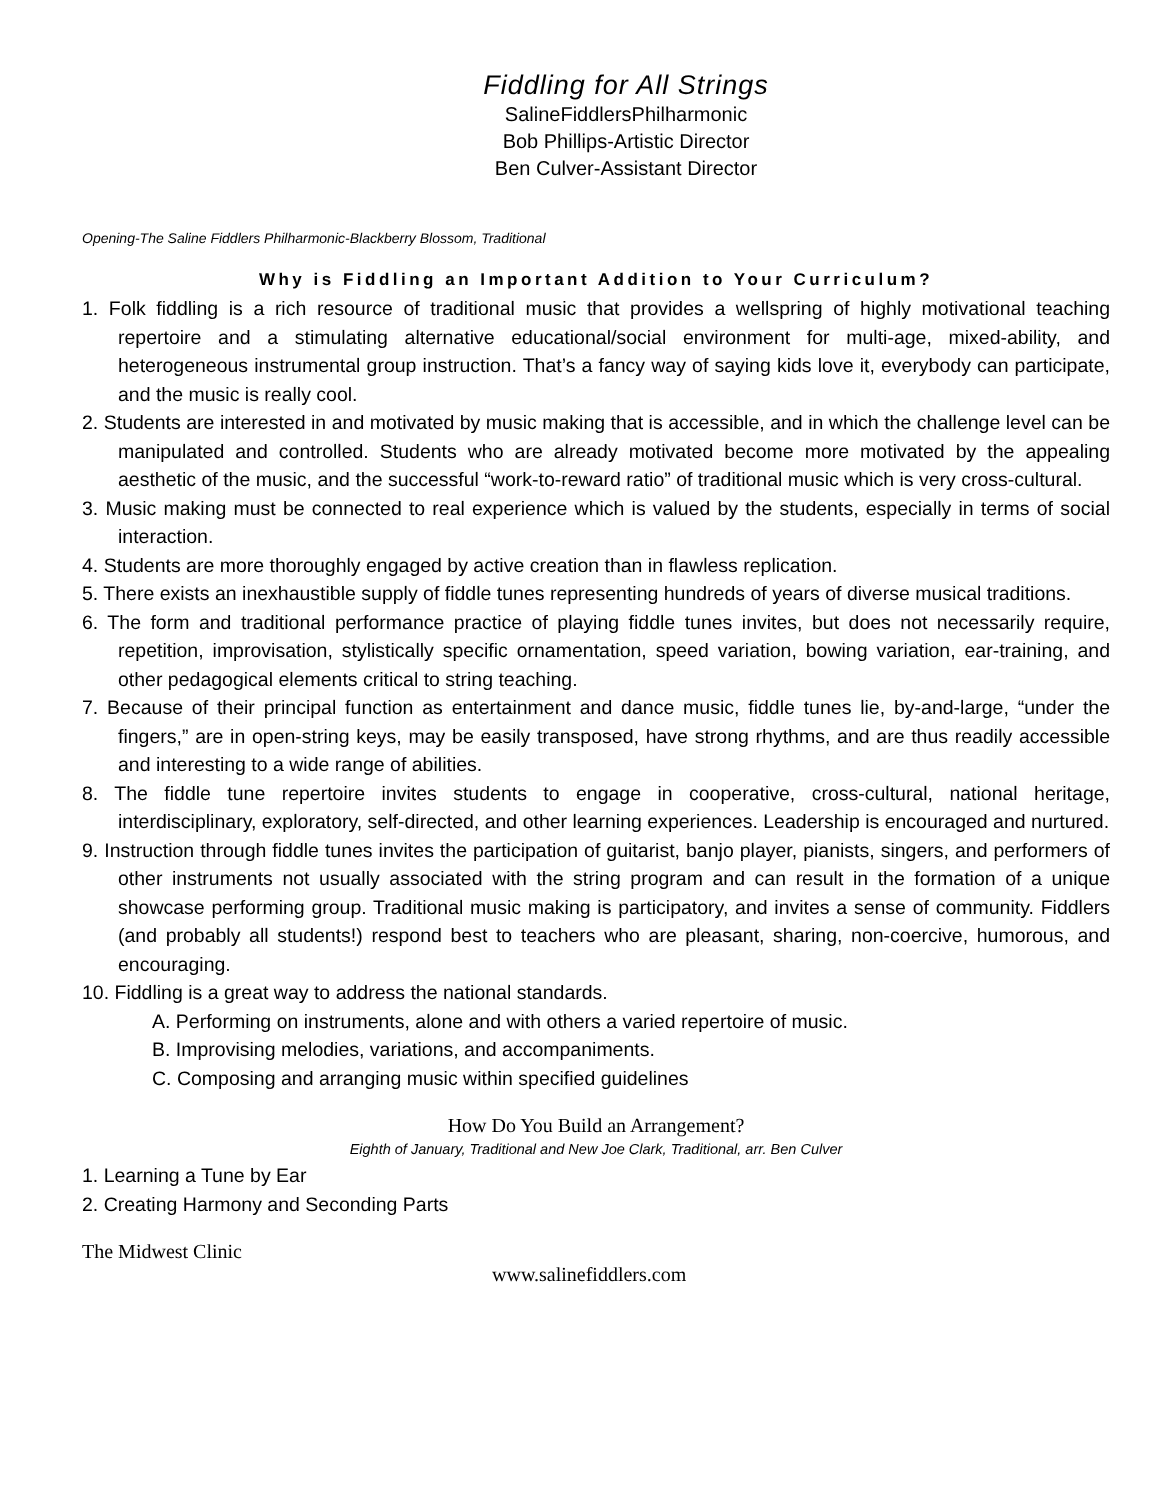Fiddling for All Strings
SalineFiddlersPhilharmonic
Bob Phillips-Artistic Director
Ben Culver-Assistant Director
Opening-The Saline Fiddlers Philharmonic-Blackberry Blossom, Traditional
Why is Fiddling an Important Addition to Your Curriculum?
1. Folk fiddling is a rich resource of traditional music that provides a wellspring of highly motivational teaching repertoire and a stimulating alternative educational/social environment for multi-age, mixed-ability, and heterogeneous instrumental group instruction. That’s a fancy way of saying kids love it, everybody can participate, and the music is really cool.
2. Students are interested in and motivated by music making that is accessible, and in which the challenge level can be manipulated and controlled. Students who are already motivated become more motivated by the appealing aesthetic of the music, and the successful “work-to-reward ratio” of traditional music which is very cross-cultural.
3. Music making must be connected to real experience which is valued by the students, especially in terms of social interaction.
4. Students are more thoroughly engaged by active creation than in flawless replication.
5. There exists an inexhaustible supply of fiddle tunes representing hundreds of years of diverse musical traditions.
6. The form and traditional performance practice of playing fiddle tunes invites, but does not necessarily require, repetition, improvisation, stylistically specific ornamentation, speed variation, bowing variation, ear-training, and other pedagogical elements critical to string teaching.
7. Because of their principal function as entertainment and dance music, fiddle tunes lie, by-and-large, “under the fingers,” are in open-string keys, may be easily transposed, have strong rhythms, and are thus readily accessible and interesting to a wide range of abilities.
8. The fiddle tune repertoire invites students to engage in cooperative, cross-cultural, national heritage, interdisciplinary, exploratory, self-directed, and other learning experiences. Leadership is encouraged and nurtured.
9. Instruction through fiddle tunes invites the participation of guitarist, banjo player, pianists, singers, and performers of other instruments not usually associated with the string program and can result in the formation of a unique showcase performing group. Traditional music making is participatory, and invites a sense of community. Fiddlers (and probably all students!) respond best to teachers who are pleasant, sharing, non-coercive, humorous, and encouraging.
10. Fiddling is a great way to address the national standards.
A. Performing on instruments, alone and with others a varied repertoire of music.
B. Improvising melodies, variations, and accompaniments.
C. Composing and arranging music within specified guidelines
How Do You Build an Arrangement?
Eighth of January, Traditional and New Joe Clark, Traditional, arr. Ben Culver
1. Learning a Tune by Ear
2. Creating Harmony and Seconding Parts
The Midwest Clinic
www.salinefiddlers.com